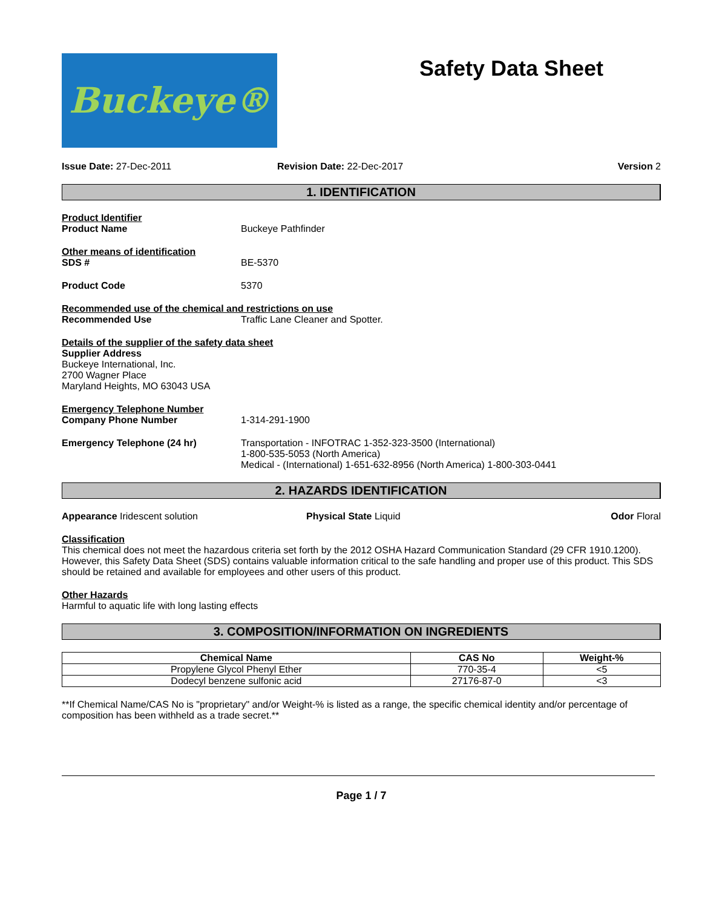Buckeye®
Safety Data Sheet
Issue Date: 27-Dec-2011 Revision Date: 22-Dec-2017 Version 2
1. IDENTIFICATION
Product Identifier
Product Name Buckeye Pathfinder
Other means of identification
SDS # BE-5370
Product Code 5370
Recommended use of the chemical and restrictions on use
Recommended Use Traffic Lane Cleaner and Spotter.
Details of the supplier of the safety data sheet
Supplier Address
Buckeye International, Inc.
2700 Wagner Place
Maryland Heights, MO 63043 USA
Emergency Telephone Number
Company Phone Number 1-314-291-1900
Emergency Telephone (24 hr) Transportation - INFOTRAC 1-352-323-3500 (International)
1-800-535-5053 (North America)
Medical - (International) 1-651-632-8956 (North America) 1-800-303-0441
2. HAZARDS IDENTIFICATION
Appearance Iridescent solution Physical State Liquid Odor Floral
Classification
This chemical does not meet the hazardous criteria set forth by the 2012 OSHA Hazard Communication Standard (29 CFR 1910.1200). However, this Safety Data Sheet (SDS) contains valuable information critical to the safe handling and proper use of this product. This SDS should be retained and available for employees and other users of this product.
Other Hazards
Harmful to aquatic life with long lasting effects
3. COMPOSITION/INFORMATION ON INGREDIENTS
| Chemical Name | CAS No | Weight-% |
| --- | --- | --- |
| Propylene Glycol Phenyl Ether | 770-35-4 | <5 |
| Dodecyl benzene sulfonic acid | 27176-87-0 | <3 |
**If Chemical Name/CAS No is "proprietary" and/or Weight-% is listed as a range, the specific chemical identity and/or percentage of composition has been withheld as a trade secret.**
Page 1 / 7